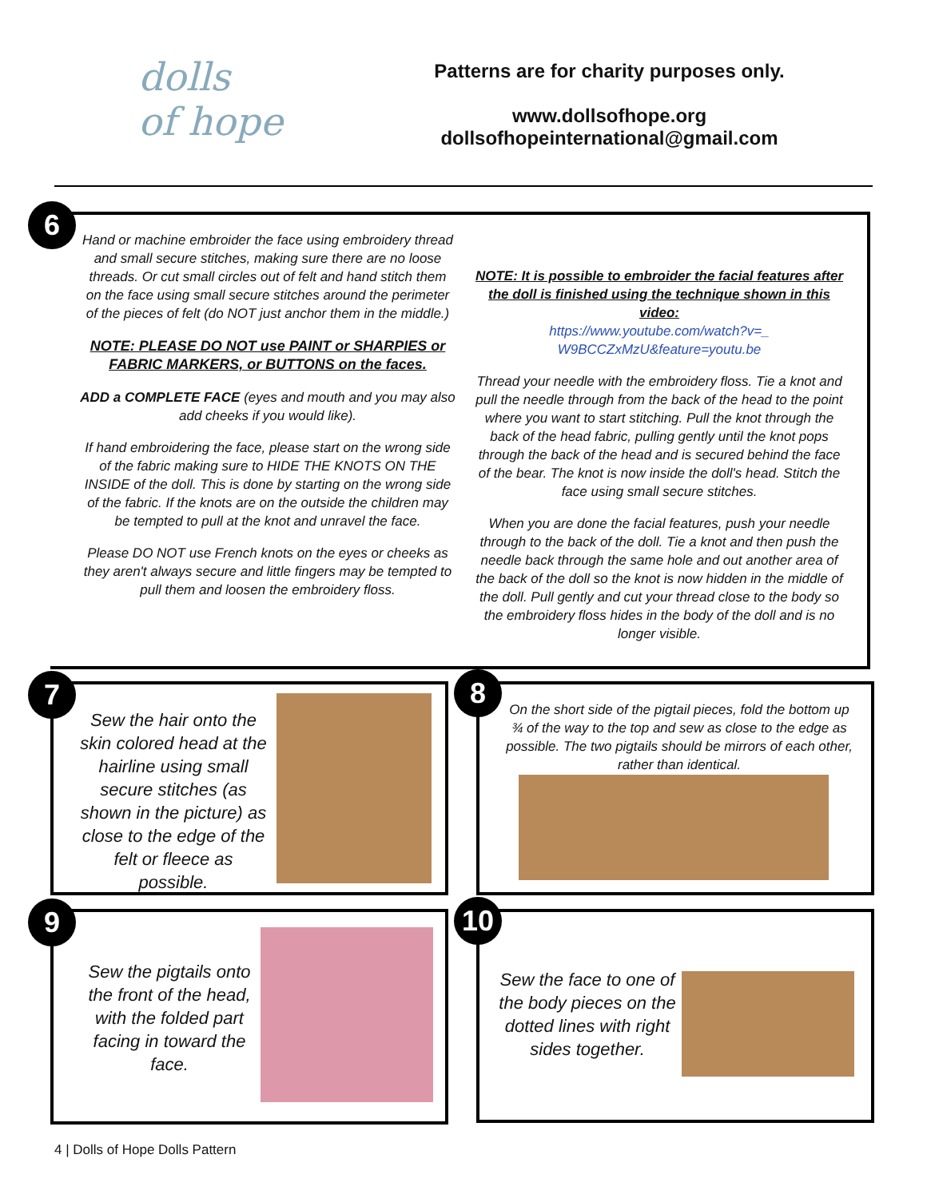dolls
of hope
Patterns are for charity purposes only.
www.dollsofhope.org
dollsofhopeinternational@gmail.com
Hand or machine embroider the face using embroidery thread and small secure stitches, making sure there are no loose threads. Or cut small circles out of felt and hand stitch them on the face using small secure stitches around the perimeter of the pieces of felt (do NOT just anchor them in the middle.)
NOTE: PLEASE DO NOT use PAINT or SHARPIES or FABRIC MARKERS, or BUTTONS on the faces.
ADD a COMPLETE FACE (eyes and mouth and you may also add cheeks if you would like).
If hand embroidering the face, please start on the wrong side of the fabric making sure to HIDE THE KNOTS ON THE INSIDE of the doll. This is done by starting on the wrong side of the fabric. If the knots are on the outside the children may be tempted to pull at the knot and unravel the face.
Please DO NOT use French knots on the eyes or cheeks as they aren't always secure and little fingers may be tempted to pull them and loosen the embroidery floss.
NOTE: It is possible to embroider the facial features after the doll is finished using the technique shown in this video:
https://www.youtube.com/watch?v=_ W9BCCZxMzU&feature=youtu.be
Thread your needle with the embroidery floss. Tie a knot and pull the needle through from the back of the head to the point where you want to start stitching. Pull the knot through the back of the head fabric, pulling gently until the knot pops through the back of the head and is secured behind the face of the bear. The knot is now inside the doll's head. Stitch the face using small secure stitches.
When you are done the facial features, push your needle through to the back of the doll. Tie a knot and then push the needle back through the same hole and out another area of the back of the doll so the knot is now hidden in the middle of the doll. Pull gently and cut your thread close to the body so the embroidery floss hides in the body of the doll and is no longer visible.
6
Sew the hair onto the skin colored head at the hairline using small secure stitches (as shown in the picture) as close to the edge of the felt or fleece as possible.
7
On the short side of the pigtail pieces, fold the bottom up ¾ of the way to the top and sew as close to the edge as possible. The two pigtails should be mirrors of each other, rather than identical.
8
Sew the pigtails onto the front of the head, with the folded part facing in toward the face.
9
Sew the face to one of the body pieces on the dotted lines with right sides together.
10
4 | Dolls of Hope Dolls Pattern